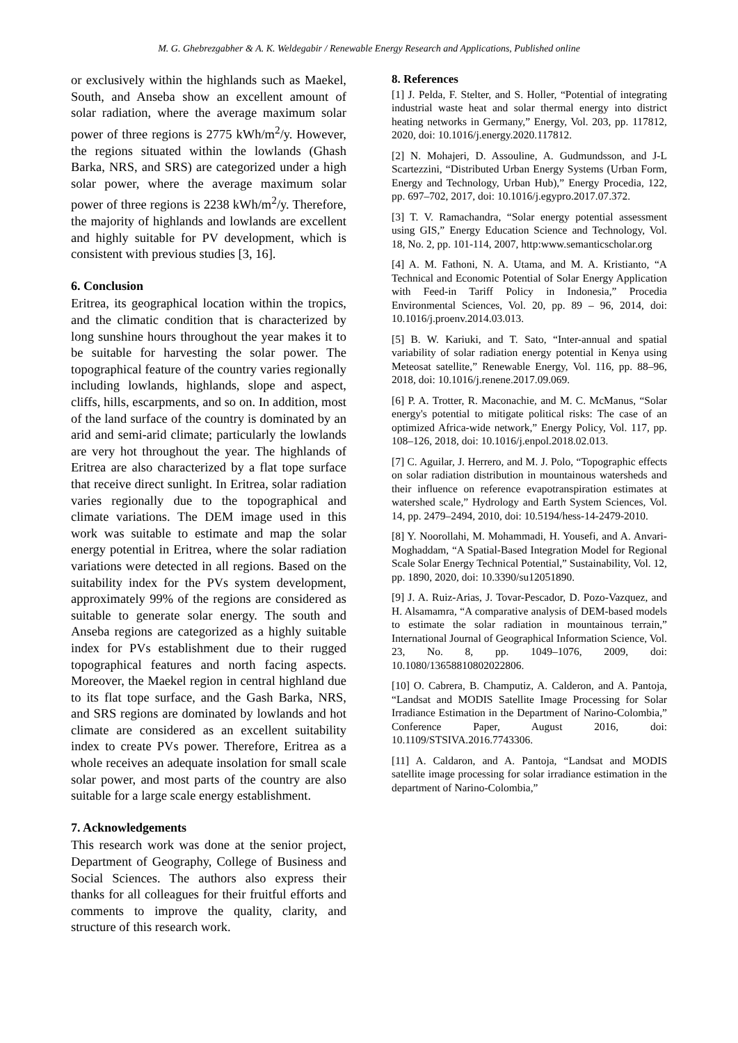M. G. Ghebrezgabher & A. K. Weldegabir / Renewable Energy Research and Applications, Published online
or exclusively within the highlands such as Maekel, South, and Anseba show an excellent amount of solar radiation, where the average maximum solar power of three regions is 2775 kWh/m<sup>2</sup>/y. However, the regions situated within the lowlands (Ghash Barka, NRS, and SRS) are categorized under a high solar power, where the average maximum solar power of three regions is 2238 kWh/m<sup>2</sup>/y. Therefore, the majority of highlands and lowlands are excellent and highly suitable for PV development, which is consistent with previous studies [3, 16].
6. Conclusion
Eritrea, its geographical location within the tropics, and the climatic condition that is characterized by long sunshine hours throughout the year makes it to be suitable for harvesting the solar power. The topographical feature of the country varies regionally including lowlands, highlands, slope and aspect, cliffs, hills, escarpments, and so on. In addition, most of the land surface of the country is dominated by an arid and semi-arid climate; particularly the lowlands are very hot throughout the year. The highlands of Eritrea are also characterized by a flat tope surface that receive direct sunlight. In Eritrea, solar radiation varies regionally due to the topographical and climate variations. The DEM image used in this work was suitable to estimate and map the solar energy potential in Eritrea, where the solar radiation variations were detected in all regions. Based on the suitability index for the PVs system development, approximately 99% of the regions are considered as suitable to generate solar energy. The south and Anseba regions are categorized as a highly suitable index for PVs establishment due to their rugged topographical features and north facing aspects. Moreover, the Maekel region in central highland due to its flat tope surface, and the Gash Barka, NRS, and SRS regions are dominated by lowlands and hot climate are considered as an excellent suitability index to create PVs power. Therefore, Eritrea as a whole receives an adequate insolation for small scale solar power, and most parts of the country are also suitable for a large scale energy establishment.
7. Acknowledgements
This research work was done at the senior project, Department of Geography, College of Business and Social Sciences. The authors also express their thanks for all colleagues for their fruitful efforts and comments to improve the quality, clarity, and structure of this research work.
8. References
[1] J. Pelda, F. Stelter, and S. Holler, “Potential of integrating industrial waste heat and solar thermal energy into district heating networks in Germany,” Energy, Vol. 203, pp. 117812, 2020, doi: 10.1016/j.energy.2020.117812.
[2] N. Mohajeri, D. Assouline, A. Gudmundsson, and J-L Scartezzini, “Distributed Urban Energy Systems (Urban Form, Energy and Technology, Urban Hub),” Energy Procedia, 122, pp. 697–702, 2017, doi: 10.1016/j.egypro.2017.07.372.
[3] T. V. Ramachandra, “Solar energy potential assessment using GIS,” Energy Education Science and Technology, Vol. 18, No. 2, pp. 101-114, 2007, http:www.semanticscholar.org
[4] A. M. Fathoni, N. A. Utama, and M. A. Kristianto, “A Technical and Economic Potential of Solar Energy Application with Feed-in Tariff Policy in Indonesia,” Procedia Environmental Sciences, Vol. 20, pp. 89 – 96, 2014, doi: 10.1016/j.proenv.2014.03.013.
[5] B. W. Kariuki, and T. Sato, “Inter-annual and spatial variability of solar radiation energy potential in Kenya using Meteosat satellite,” Renewable Energy, Vol. 116, pp. 88–96, 2018, doi: 10.1016/j.renene.2017.09.069.
[6] P. A. Trotter, R. Maconachie, and M. C. McManus, “Solar energy's potential to mitigate political risks: The case of an optimized Africa-wide network,” Energy Policy, Vol. 117, pp. 108–126, 2018, doi: 10.1016/j.enpol.2018.02.013.
[7] C. Aguilar, J. Herrero, and M. J. Polo, “Topographic effects on solar radiation distribution in mountainous watersheds and their influence on reference evapotranspiration estimates at watershed scale,” Hydrology and Earth System Sciences, Vol. 14, pp. 2479–2494, 2010, doi: 10.5194/hess-14-2479-2010.
[8] Y. Noorollahi, M. Mohammadi, H. Yousefi, and A. Anvari-Moghaddam, “A Spatial-Based Integration Model for Regional Scale Solar Energy Technical Potential,” Sustainability, Vol. 12, pp. 1890, 2020, doi: 10.3390/su12051890.
[9] J. A. Ruiz-Arias, J. Tovar-Pescador, D. Pozo-Vazquez, and H. Alsamamra, “A comparative analysis of DEM-based models to estimate the solar radiation in mountainous terrain,” International Journal of Geographical Information Science, Vol. 23, No. 8, pp. 1049–1076, 2009, doi: 10.1080/13658810802022806.
[10] O. Cabrera, B. Champutiz, A. Calderon, and A. Pantoja, “Landsat and MODIS Satellite Image Processing for Solar Irradiance Estimation in the Department of Narino-Colombia,” Conference Paper, August 2016, doi: 10.1109/STSIVA.2016.7743306.
[11] A. Caldaron, and A. Pantoja, “Landsat and MODIS satellite image processing for solar irradiance estimation in the department of Narino-Colombia,”